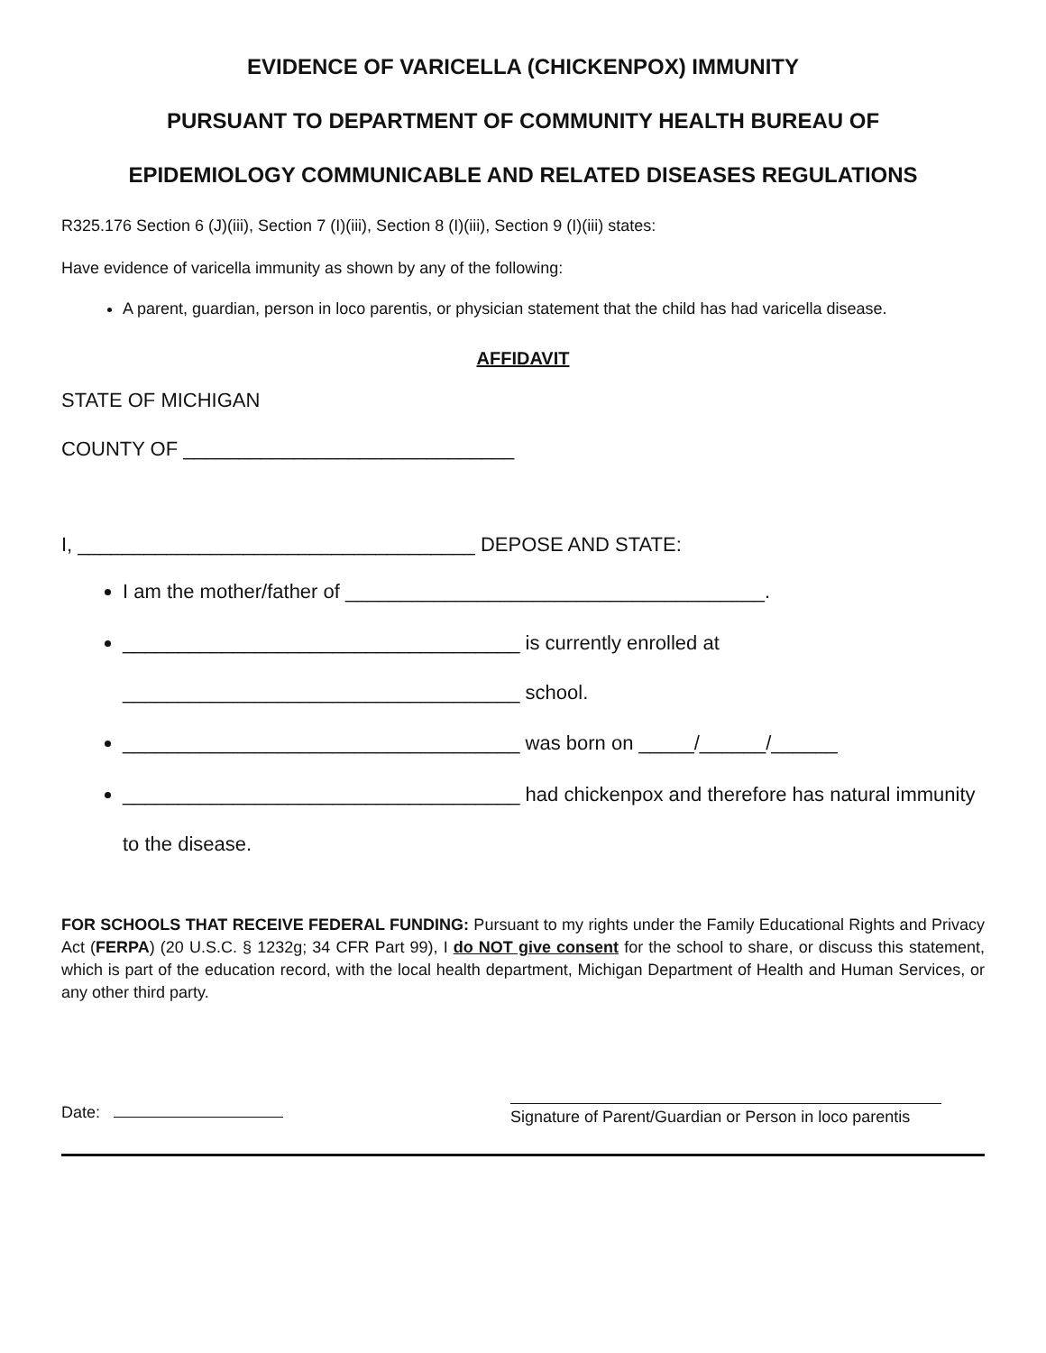EVIDENCE OF VARICELLA (CHICKENPOX) IMMUNITY
PURSUANT TO DEPARTMENT OF COMMUNITY HEALTH BUREAU OF
EPIDEMIOLOGY COMMUNICABLE AND RELATED DISEASES REGULATIONS
R325.176 Section 6 (J)(iii), Section 7 (I)(iii), Section 8 (I)(iii), Section 9 (I)(iii) states:
Have evidence of varicella immunity as shown by any of the following:
A parent, guardian, person in loco parentis, or physician statement that the child has had varicella disease.
AFFIDAVIT
STATE OF MICHIGAN
COUNTY OF ______________________________
I, ____________________________________ DEPOSE AND STATE:
I am the mother/father of ______________________________________.
____________________________________ is currently enrolled at
____________________________________ school.
____________________________________ was born on _____/______/______
____________________________________ had chickenpox and therefore has natural immunity
to the disease.
FOR SCHOOLS THAT RECEIVE FEDERAL FUNDING: Pursuant to my rights under the Family Educational Rights and Privacy Act (FERPA) (20 U.S.C. § 1232g; 34 CFR Part 99), I do NOT give consent for the school to share, or discuss this statement, which is part of the education record, with the local health department, Michigan Department of Health and Human Services, or any other third party.
Date:
Signature of Parent/Guardian or Person in loco parentis